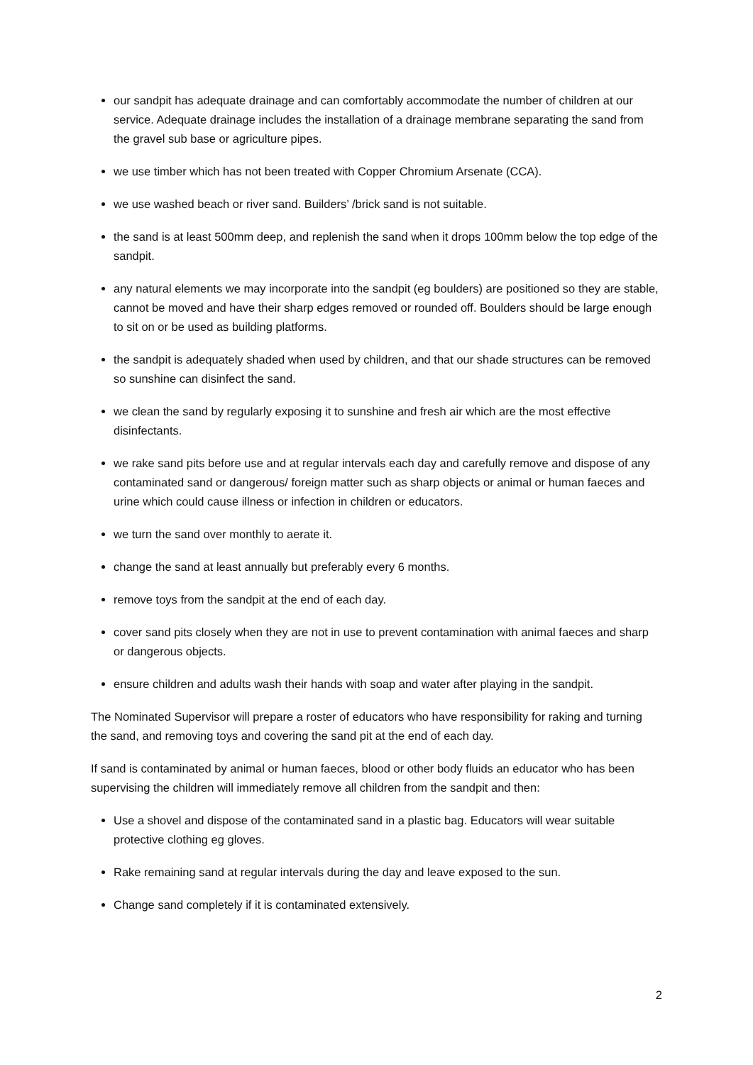our sandpit has adequate drainage and can comfortably accommodate the number of children at our service. Adequate drainage includes the installation of a drainage membrane separating the sand from the gravel sub base or agriculture pipes.
we use timber which has not been treated with Copper Chromium Arsenate (CCA).
we use washed beach or river sand. Builders’ /brick sand is not suitable.
the sand is at least 500mm deep, and replenish the sand when it drops 100mm below the top edge of the sandpit.
any natural elements we may incorporate into the sandpit (eg boulders) are positioned so they are stable, cannot be moved and have their sharp edges removed or rounded off. Boulders should be large enough to sit on or be used as building platforms.
the sandpit is adequately shaded when used by children, and that our shade structures can be removed so sunshine can disinfect the sand.
we clean the sand by regularly exposing it to sunshine and fresh air which are the most effective disinfectants.
we rake sand pits before use and at regular intervals each day and carefully remove and dispose of any contaminated sand or dangerous/ foreign matter such as sharp objects or animal or human faeces and urine which could cause illness or infection in children or educators.
we turn the sand over monthly to aerate it.
change the sand at least annually but preferably every 6 months.
remove toys from the sandpit at the end of each day.
cover sand pits closely when they are not in use to prevent contamination with animal faeces and sharp or dangerous objects.
ensure children and adults wash their hands with soap and water after playing in the sandpit.
The Nominated Supervisor will prepare a roster of educators who have responsibility for raking and turning the sand, and removing toys and covering the sand pit at the end of each day.
If sand is contaminated by animal or human faeces, blood or other body fluids an educator who has been supervising the children will immediately remove all children from the sandpit and then:
Use a shovel and dispose of the contaminated sand in a plastic bag. Educators will wear suitable protective clothing eg gloves.
Rake remaining sand at regular intervals during the day and leave exposed to the sun.
Change sand completely if it is contaminated extensively.
2